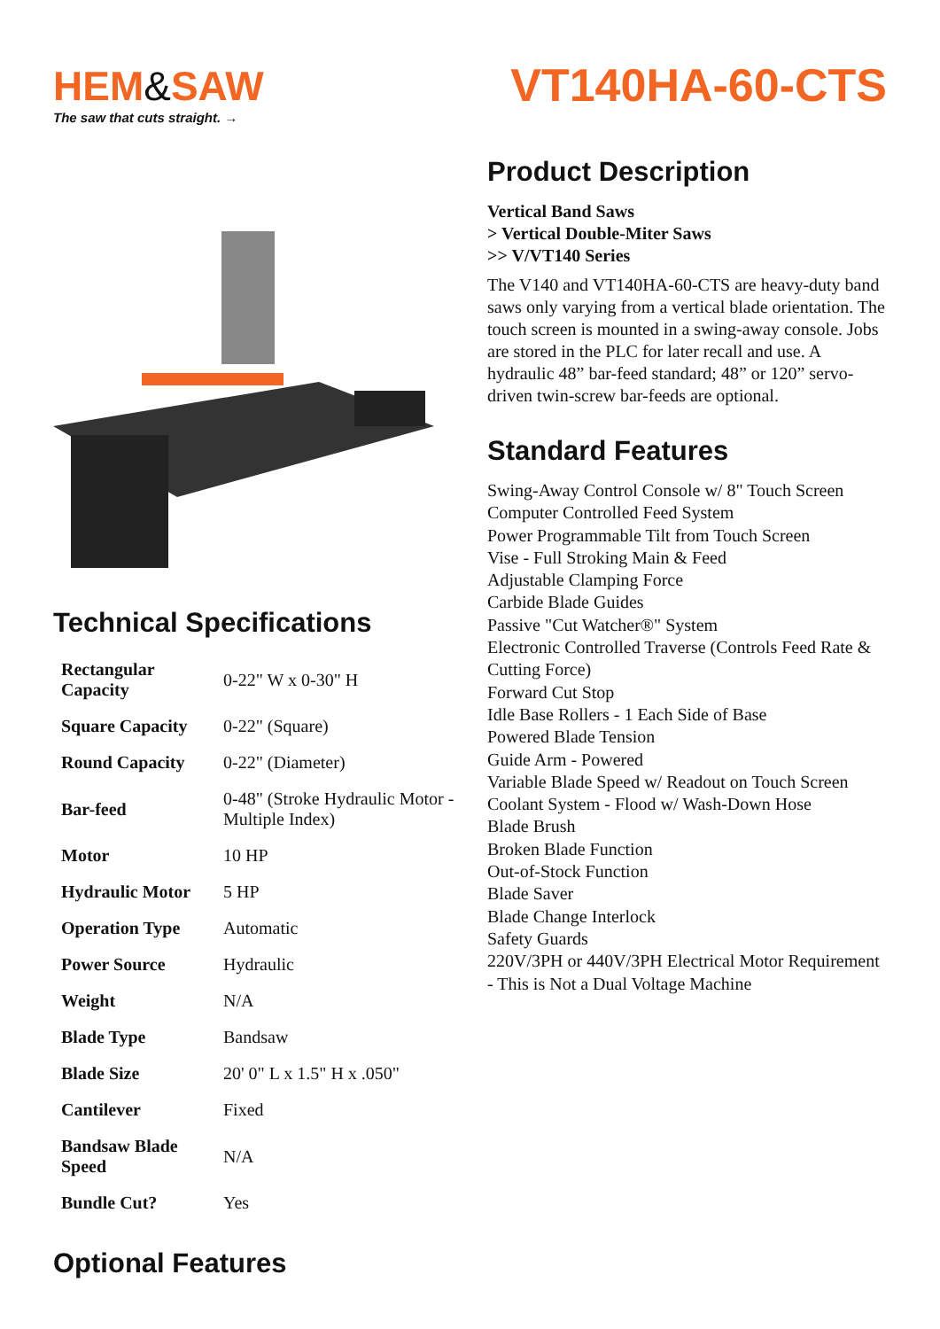HEM&SAW
The saw that cuts straight. →
Technical Specifications
| Rectangular Capacity | 0-22" W x 0-30" H |
| Square Capacity | 0-22" (Square) |
| Round Capacity | 0-22" (Diameter) |
| Bar-feed | 0-48" (Stroke Hydraulic Motor - Multiple Index) |
| Motor | 10 HP |
| Hydraulic Motor | 5 HP |
| Operation Type | Automatic |
| Power Source | Hydraulic |
| Weight | N/A |
| Blade Type | Bandsaw |
| Blade Size | 20' 0" L x 1.5" H x .050" |
| Cantilever | Fixed |
| Bandsaw Blade Speed | N/A |
| Bundle Cut? | Yes |
Optional Features
VT140HA-60-CTS
Product Description
Vertical Band Saws
> Vertical Double-Miter Saws
>> V/VT140 Series
The V140 and VT140HA-60-CTS are heavy-duty band saws only varying from a vertical blade orientation. The touch screen is mounted in a swing-away console. Jobs are stored in the PLC for later recall and use. A hydraulic 48” bar-feed standard; 48” or 120” servo-driven twin-screw bar-feeds are optional.
Standard Features
Swing-Away Control Console w/ 8" Touch Screen
Computer Controlled Feed System
Power Programmable Tilt from Touch Screen
Vise - Full Stroking Main & Feed
Adjustable Clamping Force
Carbide Blade Guides
Passive "Cut Watcher®" System
Electronic Controlled Traverse (Controls Feed Rate & Cutting Force)
Forward Cut Stop
Idle Base Rollers - 1 Each Side of Base
Powered Blade Tension
Guide Arm - Powered
Variable Blade Speed w/ Readout on Touch Screen
Coolant System - Flood w/ Wash-Down Hose
Blade Brush
Broken Blade Function
Out-of-Stock Function
Blade Saver
Blade Change Interlock
Safety Guards
220V/3PH or 440V/3PH Electrical Motor Requirement - This is Not a Dual Voltage Machine